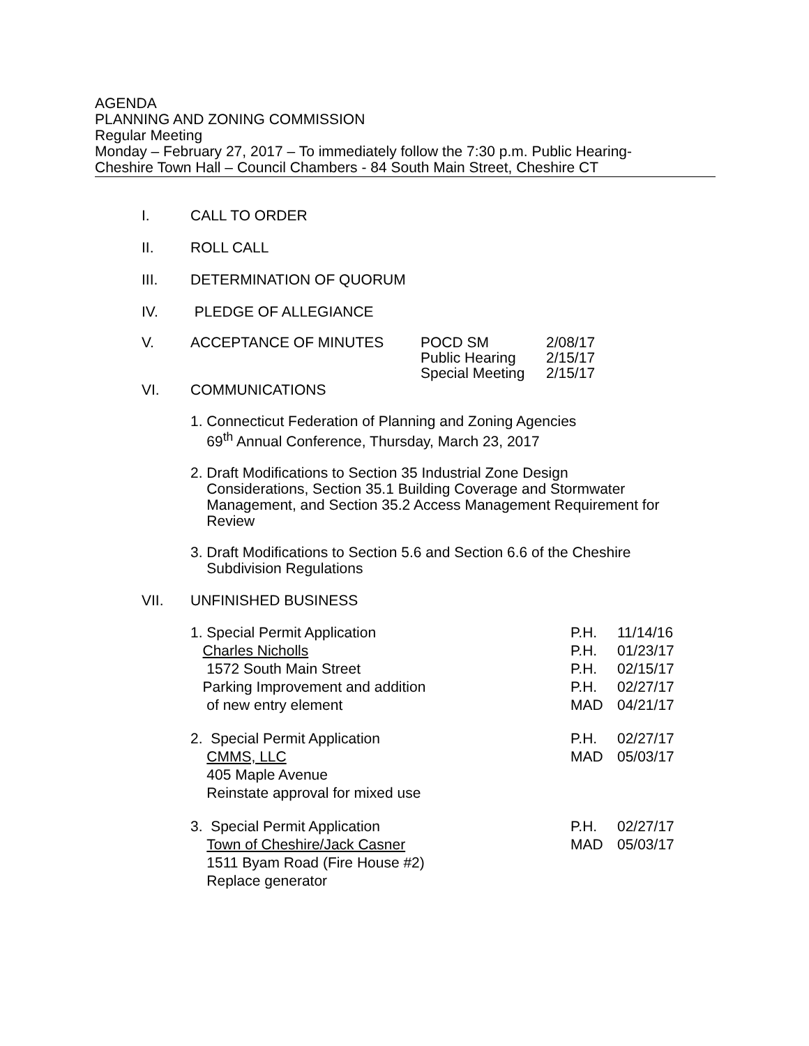AGENDA
PLANNING AND ZONING COMMISSION
Regular Meeting
Monday – February 27, 2017 – To immediately follow the 7:30 p.m. Public Hearing-
Cheshire Town Hall – Council Chambers - 84 South Main Street, Cheshire CT
I. CALL TO ORDER
II. ROLL CALL
III. DETERMINATION OF QUORUM
IV. PLEDGE OF ALLEGIANCE
V. ACCEPTANCE OF MINUTES POCD SM 2/08/17 Public Hearing 2/15/17 Special Meeting 2/15/17
VI. COMMUNICATIONS
1. Connecticut Federation of Planning and Zoning Agencies
69<sup>th</sup> Annual Conference, Thursday, March 23, 2017
2. Draft Modifications to Section 35 Industrial Zone Design
Considerations, Section 35.1 Building Coverage and Stormwater
Management, and Section 35.2 Access Management Requirement for
Review
3. Draft Modifications to Section 5.6 and Section 6.6 of the Cheshire
Subdivision Regulations
VII. UNFINISHED BUSINESS
1. Special Permit Application
Charles Nicholls
1572 South Main Street
Parking Improvement and addition
of new entry element
P.H. 11/14/16 P.H. 01/23/17 P.H. 02/15/17 P.H. 02/27/17 MAD 04/21/17
2. Special Permit Application
CMMS, LLC
405 Maple Avenue
Reinstate approval for mixed use
P.H. 02/27/17 MAD 05/03/17
3. Special Permit Application
Town of Cheshire/Jack Casner
1511 Byam Road (Fire House #2)
Replace generator
P.H. 02/27/17 MAD 05/03/17